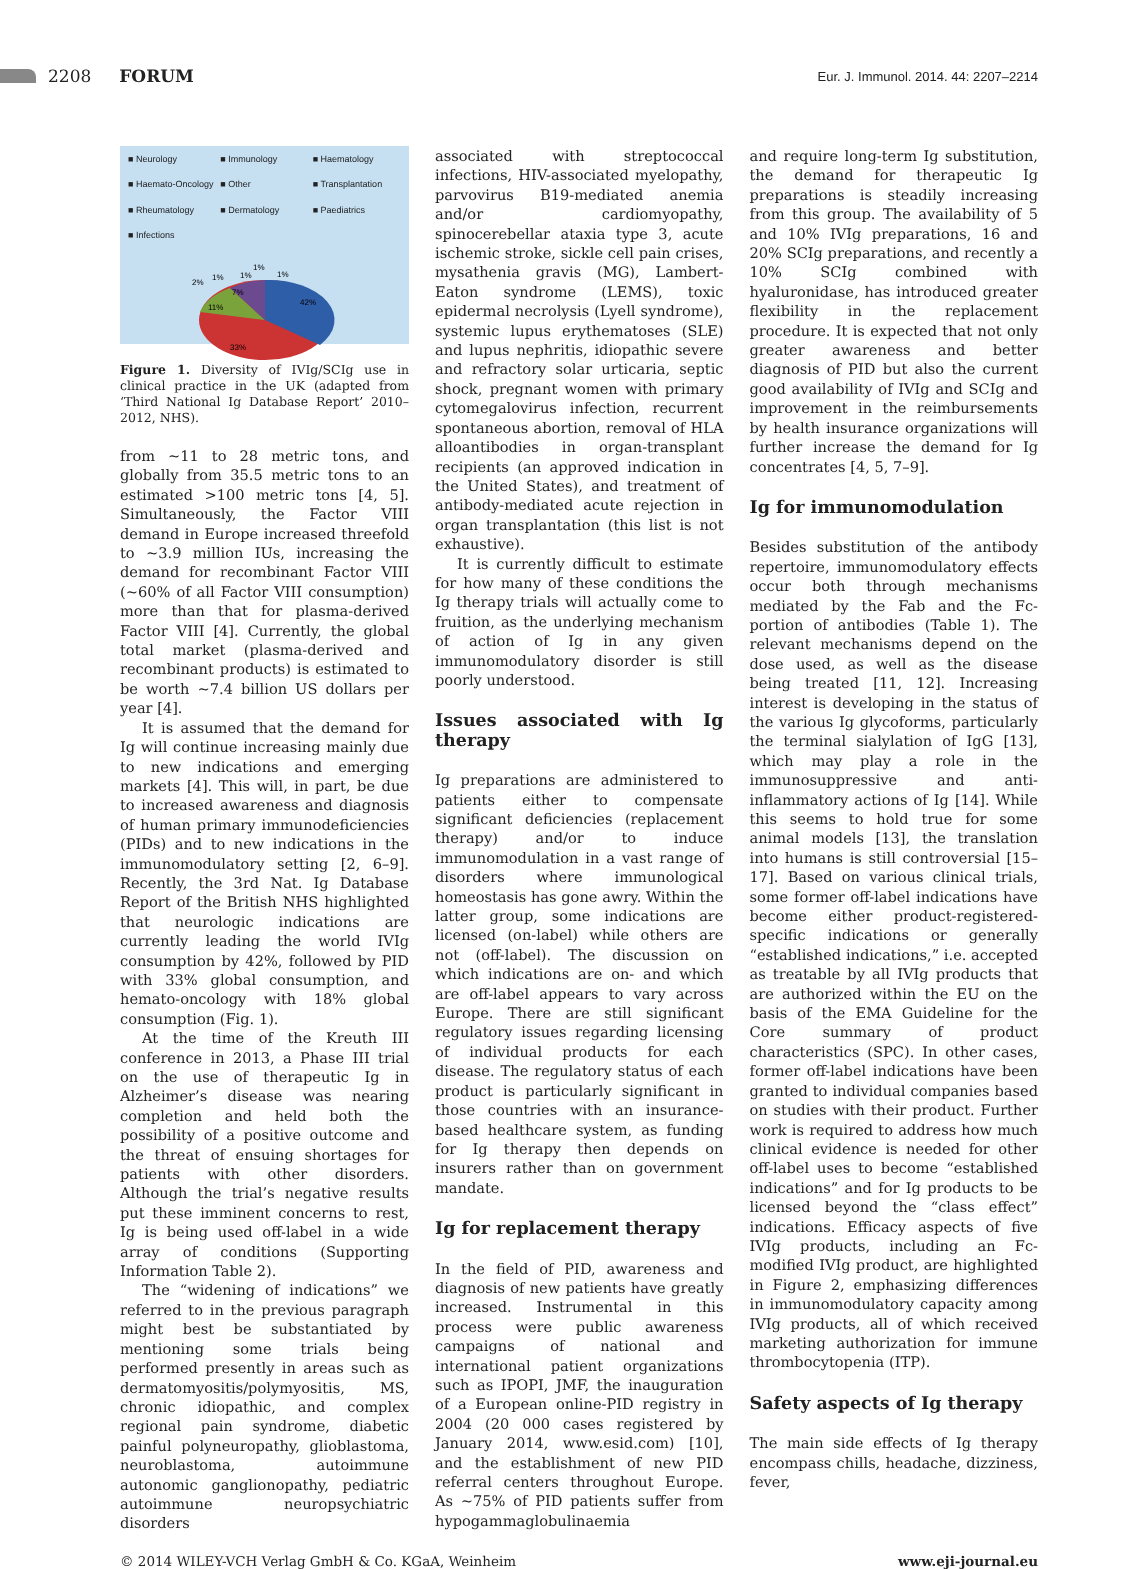2208 FORUM Eur. J. Immunol. 2014. 44: 2207–2214
■ Neurology ■ Immunology ■ Haematology ■ Haemato-Oncology ■ Other ■ Transplantation ■ Rheumatology ■ Dermatology ■ Paediatrics ■ Infections
42%
33%
11%
7%
2%
1%
1%
1%
1%
Figure 1. Diversity of IVIg/SCIg use in clinical practice in the UK (adapted from ‘Third National Ig Database Report’ 2010–2012, NHS).
from ∼11 to 28 metric tons, and globally from 35.5 metric tons to an estimated >100 metric tons [4, 5]. Simultaneously, the Factor VIII demand in Europe increased threefold to ∼3.9 million IUs, increasing the demand for recombinant Factor VIII (∼60% of all Factor VIII consumption) more than that for plasma-derived Factor VIII [4]. Currently, the global total market (plasma-derived and recombinant products) is estimated to be worth ∼7.4 billion US dollars per year [4].
It is assumed that the demand for Ig will continue increasing mainly due to new indications and emerging markets [4]. This will, in part, be due to increased awareness and diagnosis of human primary immunodeficiencies (PIDs) and to new indications in the immunomodulatory setting [2, 6–9]. Recently, the 3rd Nat. Ig Database Report of the British NHS highlighted that neurologic indications are currently leading the world IVIg consumption by 42%, followed by PID with 33% global consumption, and hemato-oncology with 18% global consumption (Fig. 1).
At the time of the Kreuth III conference in 2013, a Phase III trial on the use of therapeutic Ig in Alzheimer’s disease was nearing completion and held both the possibility of a positive outcome and the threat of ensuing shortages for patients with other disorders. Although the trial’s negative results put these imminent concerns to rest, Ig is being used off-label in a wide array of conditions (Supporting Information Table 2).
The “widening of indications” we referred to in the previous paragraph might best be substantiated by mentioning some trials being performed presently in areas such as dermatomyositis/polymyositis, MS, chronic idiopathic, and complex regional pain syndrome, diabetic painful polyneuropathy, glioblastoma, neuroblastoma, autoimmune autonomic ganglionopathy, pediatric autoimmune neuropsychiatric disorders
associated with streptococcal infections, HIV-associated myelopathy, parvovirus B19-mediated anemia and/or cardiomyopathy, spinocerebellar ataxia type 3, acute ischemic stroke, sickle cell pain crises, mysathenia gravis (MG), Lambert-Eaton syndrome (LEMS), toxic epidermal necrolysis (Lyell syndrome), systemic lupus erythematoses (SLE) and lupus nephritis, idiopathic severe and refractory solar urticaria, septic shock, pregnant women with primary cytomegalovirus infection, recurrent spontaneous abortion, removal of HLA alloantibodies in organ-transplant recipients (an approved indication in the United States), and treatment of antibody-mediated acute rejection in organ transplantation (this list is not exhaustive).
It is currently difficult to estimate for how many of these conditions the Ig therapy trials will actually come to fruition, as the underlying mechanism of action of Ig in any given immunomodulatory disorder is still poorly understood.
Issues associated with Ig therapy
Ig preparations are administered to patients either to compensate significant deficiencies (replacement therapy) and/or to induce immunomodulation in a vast range of disorders where immunological homeostasis has gone awry. Within the latter group, some indications are licensed (on-label) while others are not (off-label). The discussion on which indications are on- and which are off-label appears to vary across Europe. There are still significant regulatory issues regarding licensing of individual products for each disease. The regulatory status of each product is particularly significant in those countries with an insurance-based healthcare system, as funding for Ig therapy then depends on insurers rather than on government mandate.
Ig for replacement therapy
In the field of PID, awareness and diagnosis of new patients have greatly increased. Instrumental in this process were public awareness campaigns of national and international patient organizations such as IPOPI, JMF, the inauguration of a European online-PID registry in 2004 (20 000 cases registered by January 2014, www.esid.com) [10], and the establishment of new PID referral centers throughout Europe. As ∼75% of PID patients suffer from hypogammaglobulinaemia
and require long-term Ig substitution, the demand for therapeutic Ig preparations is steadily increasing from this group. The availability of 5 and 10% IVIg preparations, 16 and 20% SCIg preparations, and recently a 10% SCIg combined with hyaluronidase, has introduced greater flexibility in the replacement procedure. It is expected that not only greater awareness and better diagnosis of PID but also the current good availability of IVIg and SCIg and improvement in the reimbursements by health insurance organizations will further increase the demand for Ig concentrates [4, 5, 7–9].
Ig for immunomodulation
Besides substitution of the antibody repertoire, immunomodulatory effects occur both through mechanisms mediated by the Fab and the Fc-portion of antibodies (Table 1). The relevant mechanisms depend on the dose used, as well as the disease being treated [11, 12]. Increasing interest is developing in the status of the various Ig glycoforms, particularly the terminal sialylation of IgG [13], which may play a role in the immunosuppressive and anti-inflammatory actions of Ig [14]. While this seems to hold true for some animal models [13], the translation into humans is still controversial [15–17]. Based on various clinical trials, some former off-label indications have become either product-registered-specific indications or generally “established indications,” i.e. accepted as treatable by all IVIg products that are authorized within the EU on the basis of the EMA Guideline for the Core summary of product characteristics (SPC). In other cases, former off-label indications have been granted to individual companies based on studies with their product. Further work is required to address how much clinical evidence is needed for other off-label uses to become “established indications” and for Ig products to be licensed beyond the “class effect” indications. Efficacy aspects of five IVIg products, including an Fc-modified IVIg product, are highlighted in Figure 2, emphasizing differences in immunomodulatory capacity among IVIg products, all of which received marketing authorization for immune thrombocytopenia (ITP).
Safety aspects of Ig therapy
The main side effects of Ig therapy encompass chills, headache, dizziness, fever,
© 2014 WILEY-VCH Verlag GmbH & Co. KGaA, Weinheim www.eji-journal.eu